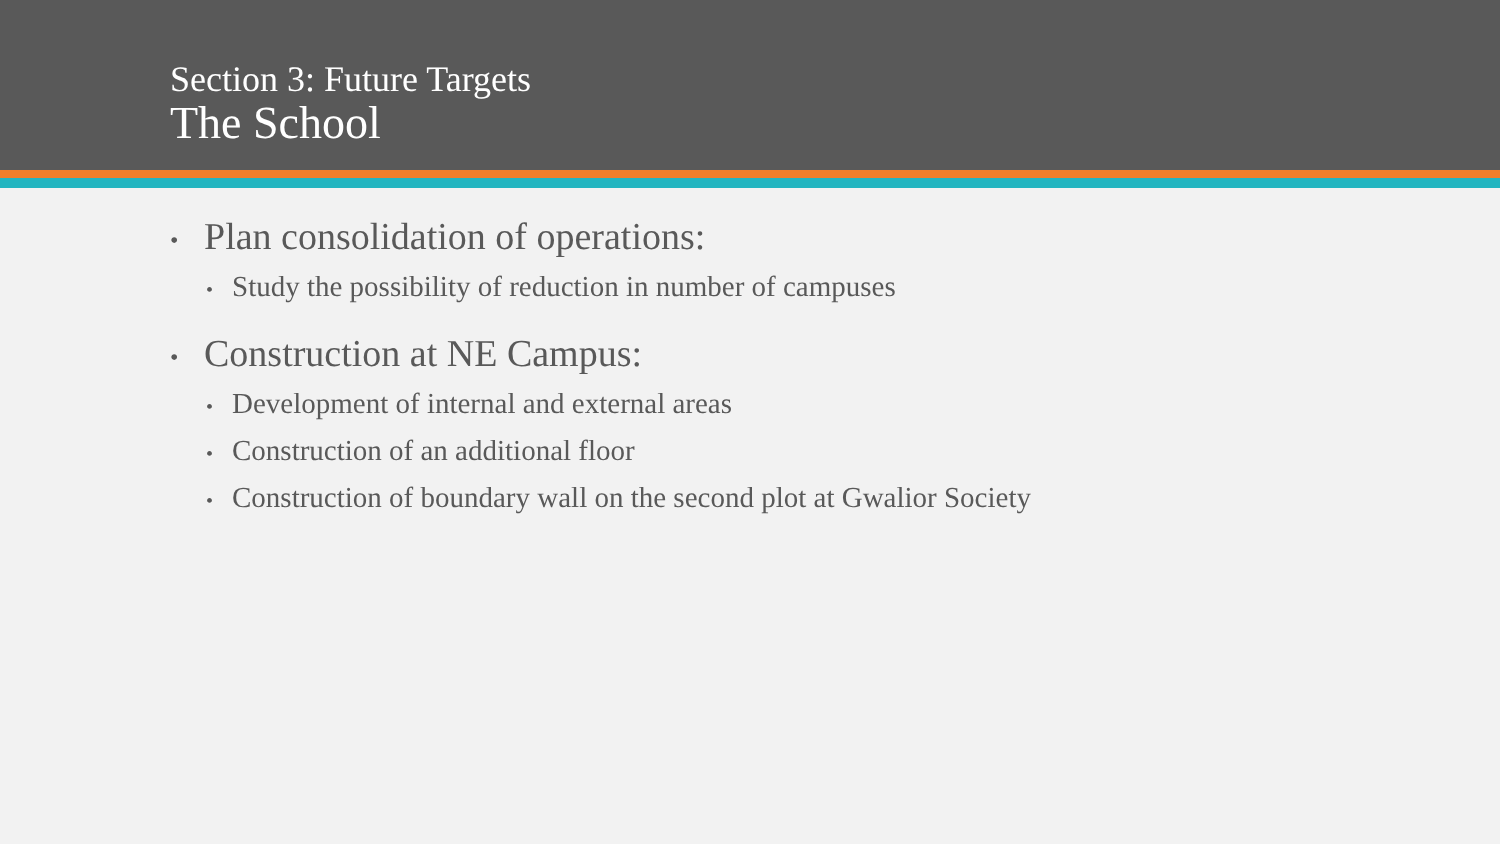Section 3: Future Targets
The School
• Plan consolidation of operations:
• Study the possibility of reduction in number of campuses
• Construction at NE Campus:
• Development of internal and external areas
• Construction of an additional floor
• Construction of boundary wall on the second plot at Gwalior Society